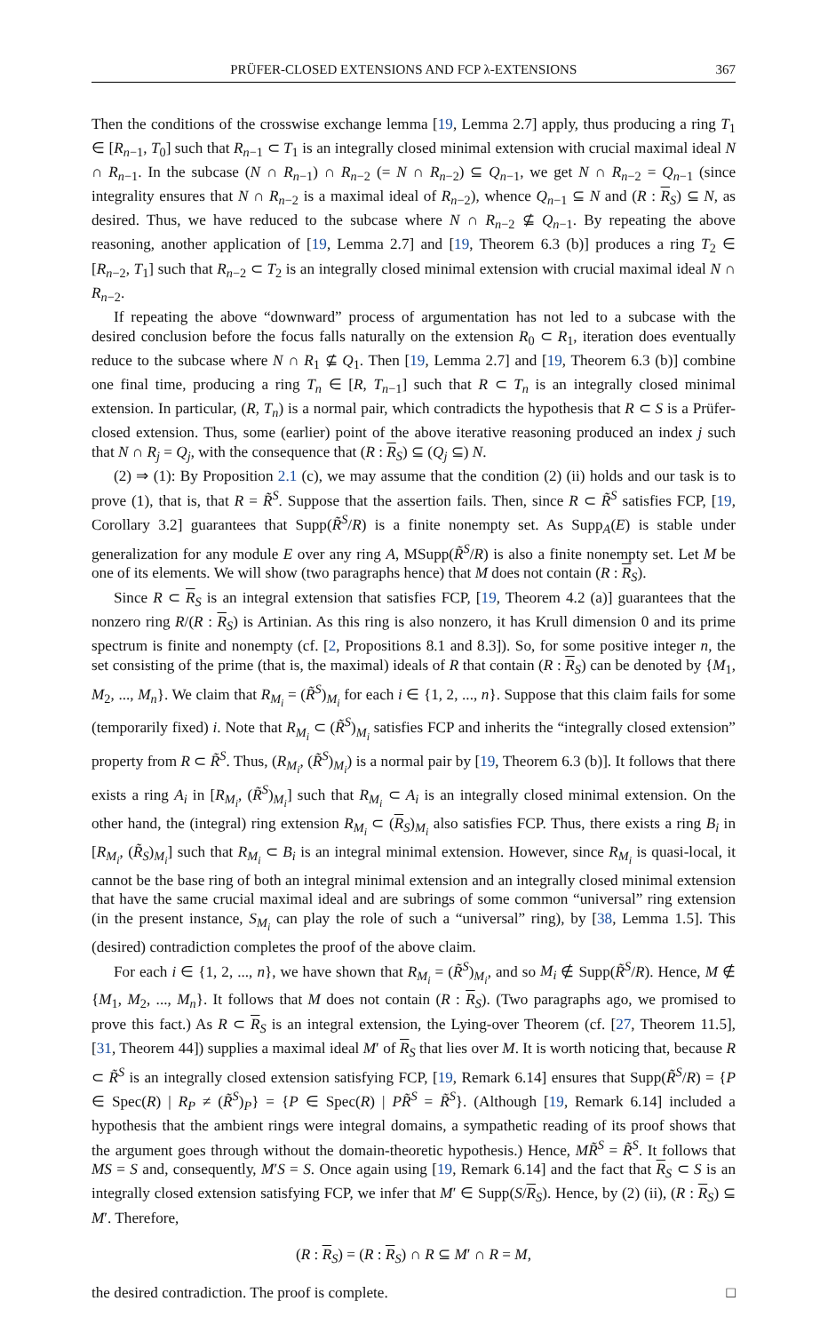PRÜFER-CLOSED EXTENSIONS AND FCP λ-EXTENSIONS 367
Then the conditions of the crosswise exchange lemma [19, Lemma 2.7] apply, thus producing a ring T<sub>1</sub> ∈ [R<sub>n−1</sub>, T<sub>0</sub>] such that R<sub>n−1</sub> ⊂ T<sub>1</sub> is an integrally closed minimal extension with crucial maximal ideal N ∩ R<sub>n−1</sub>. In the subcase (N ∩ R<sub>n−1</sub>) ∩ R<sub>n−2</sub> (= N ∩ R<sub>n−2</sub>) ⊆ Q<sub>n−1</sub>, we get N ∩ R<sub>n−2</sub> = Q<sub>n−1</sub> (since integrality ensures that N ∩ R<sub>n−2</sub> is a maximal ideal of R<sub>n−2</sub>), whence Q<sub>n−1</sub> ⊆ N and (R : R<sub>S</sub>) ⊆ N, as desired. Thus, we have reduced to the subcase where N ∩ R<sub>n−2</sub> ⊈ Q<sub>n−1</sub>. By repeating the above reasoning, another application of [19, Lemma 2.7] and [19, Theorem 6.3 (b)] produces a ring T<sub>2</sub> ∈ [R<sub>n−2</sub>, T<sub>1</sub>] such that R<sub>n−2</sub> ⊂ T<sub>2</sub> is an integrally closed minimal extension with crucial maximal ideal N ∩ R<sub>n−2</sub>.
If repeating the above “downward” process of argumentation has not led to a subcase with the desired conclusion before the focus falls naturally on the extension R<sub>0</sub> ⊂ R<sub>1</sub>, iteration does eventually reduce to the subcase where N ∩ R<sub>1</sub> ⊈ Q<sub>1</sub>. Then [19, Lemma 2.7] and [19, Theorem 6.3 (b)] combine one final time, producing a ring T<sub>n</sub> ∈ [R, T<sub>n−1</sub>] such that R ⊂ T<sub>n</sub> is an integrally closed minimal extension. In particular, (R, T<sub>n</sub>) is a normal pair, which contradicts the hypothesis that R ⊂ S is a Prüfer-closed extension. Thus, some (earlier) point of the above iterative reasoning produced an index j such that N ∩ R<sub>j</sub> = Q<sub>j</sub>, with the consequence that (R : R<sub>S</sub>) ⊆ (Q<sub>j</sub> ⊆) N.
(2) ⇒ (1): By Proposition 2.1 (c), we may assume that the condition (2) (ii) holds and our task is to prove (1), that is, that R = R̃<sup>S</sup>. Suppose that the assertion fails. Then, since R ⊂ R̃<sup>S</sup> satisfies FCP, [19, Corollary 3.2] guarantees that Supp(R̃<sup>S</sup>/R) is a finite nonempty set. As Supp<sub>A</sub>(E) is stable under generalization for any module E over any ring A, MSupp(R̃<sup>S</sup>/R) is also a finite nonempty set. Let M be one of its elements. We will show (two paragraphs hence) that M does not contain (R : R<sub>S</sub>).
Since R ⊂ R<sub>S</sub> is an integral extension that satisfies FCP, [19, Theorem 4.2 (a)] guarantees that the nonzero ring R/(R : R<sub>S</sub>) is Artinian. As this ring is also nonzero, it has Krull dimension 0 and its prime spectrum is finite and nonempty (cf. [2, Propositions 8.1 and 8.3]). So, for some positive integer n, the set consisting of the prime (that is, the maximal) ideals of R that contain (R : R<sub>S</sub>) can be denoted by {M<sub>1</sub>, M<sub>2</sub>, ..., M<sub>n</sub>}. We claim that R<sub>M<sub>i</sub></sub> = (R̃<sup>S</sup>)<sub>M<sub>i</sub></sub> for each i ∈ {1, 2, ..., n}. Suppose that this claim fails for some (temporarily fixed) i. Note that R<sub>M<sub>i</sub></sub> ⊂ (R̃<sup>S</sup>)<sub>M<sub>i</sub></sub> satisfies FCP and inherits the “integrally closed extension” property from R ⊂ R̃<sup>S</sup>. Thus, (R<sub>M<sub>i</sub></sub>, (R̃<sup>S</sup>)<sub>M<sub>i</sub></sub>) is a normal pair by [19, Theorem 6.3 (b)]. It follows that there exists a ring A<sub>i</sub> in [R<sub>M<sub>i</sub></sub>, (R̃<sup>S</sup>)<sub>M<sub>i</sub></sub>] such that R<sub>M<sub>i</sub></sub> ⊂ A<sub>i</sub> is an integrally closed minimal extension. On the other hand, the (integral) ring extension R<sub>M<sub>i</sub></sub> ⊂ (R<sub>S</sub>)<sub>M<sub>i</sub></sub> also satisfies FCP. Thus, there exists a ring B<sub>i</sub> in [R<sub>M<sub>i</sub></sub>, (R̃<sub>S</sub>)<sub>M<sub>i</sub></sub>] such that R<sub>M<sub>i</sub></sub> ⊂ B<sub>i</sub> is an integral minimal extension. However, since R<sub>M<sub>i</sub></sub> is quasi-local, it cannot be the base ring of both an integral minimal extension and an integrally closed minimal extension that have the same crucial maximal ideal and are subrings of some common “universal” ring extension (in the present instance, S<sub>M<sub>i</sub></sub> can play the role of such a “universal” ring), by [38, Lemma 1.5]. This (desired) contradiction completes the proof of the above claim.
For each i ∈ {1, 2, ..., n}, we have shown that R<sub>M<sub>i</sub></sub> = (R̃<sup>S</sup>)<sub>M<sub>i</sub></sub>, and so M<sub>i</sub> ∉ Supp(R̃<sup>S</sup>/R). Hence, M ∉ {M<sub>1</sub>, M<sub>2</sub>, ..., M<sub>n</sub>}. It follows that M does not contain (R : R<sub>S</sub>). (Two paragraphs ago, we promised to prove this fact.) As R ⊂ R<sub>S</sub> is an integral extension, the Lying-over Theorem (cf. [27, Theorem 11.5], [31, Theorem 44]) supplies a maximal ideal M′ of R<sub>S</sub> that lies over M. It is worth noticing that, because R ⊂ R̃<sup>S</sup> is an integrally closed extension satisfying FCP, [19, Remark 6.14] ensures that Supp(R̃<sup>S</sup>/R) = {P ∈ Spec(R) | R<sub>P</sub> ≠ (R̃<sup>S</sup>)<sub>P</sub>} = {P ∈ Spec(R) | PR̃<sup>S</sup> = R̃<sup>S</sup>}. (Although [19, Remark 6.14] included a hypothesis that the ambient rings were integral domains, a sympathetic reading of its proof shows that the argument goes through without the domain-theoretic hypothesis.) Hence, MR̃<sup>S</sup> = R̃<sup>S</sup>. It follows that MS = S and, consequently, M′S = S. Once again using [19, Remark 6.14] and the fact that R<sub>S</sub> ⊂ S is an integrally closed extension satisfying FCP, we infer that M′ ∈ Supp(S/R<sub>S</sub>). Hence, by (2) (ii), (R : R<sub>S</sub>) ⊆ M′. Therefore,
(R : R<sub>S</sub>) = (R : R<sub>S</sub>) ∩ R ⊆ M′ ∩ R = M,
the desired contradiction. The proof is complete. □